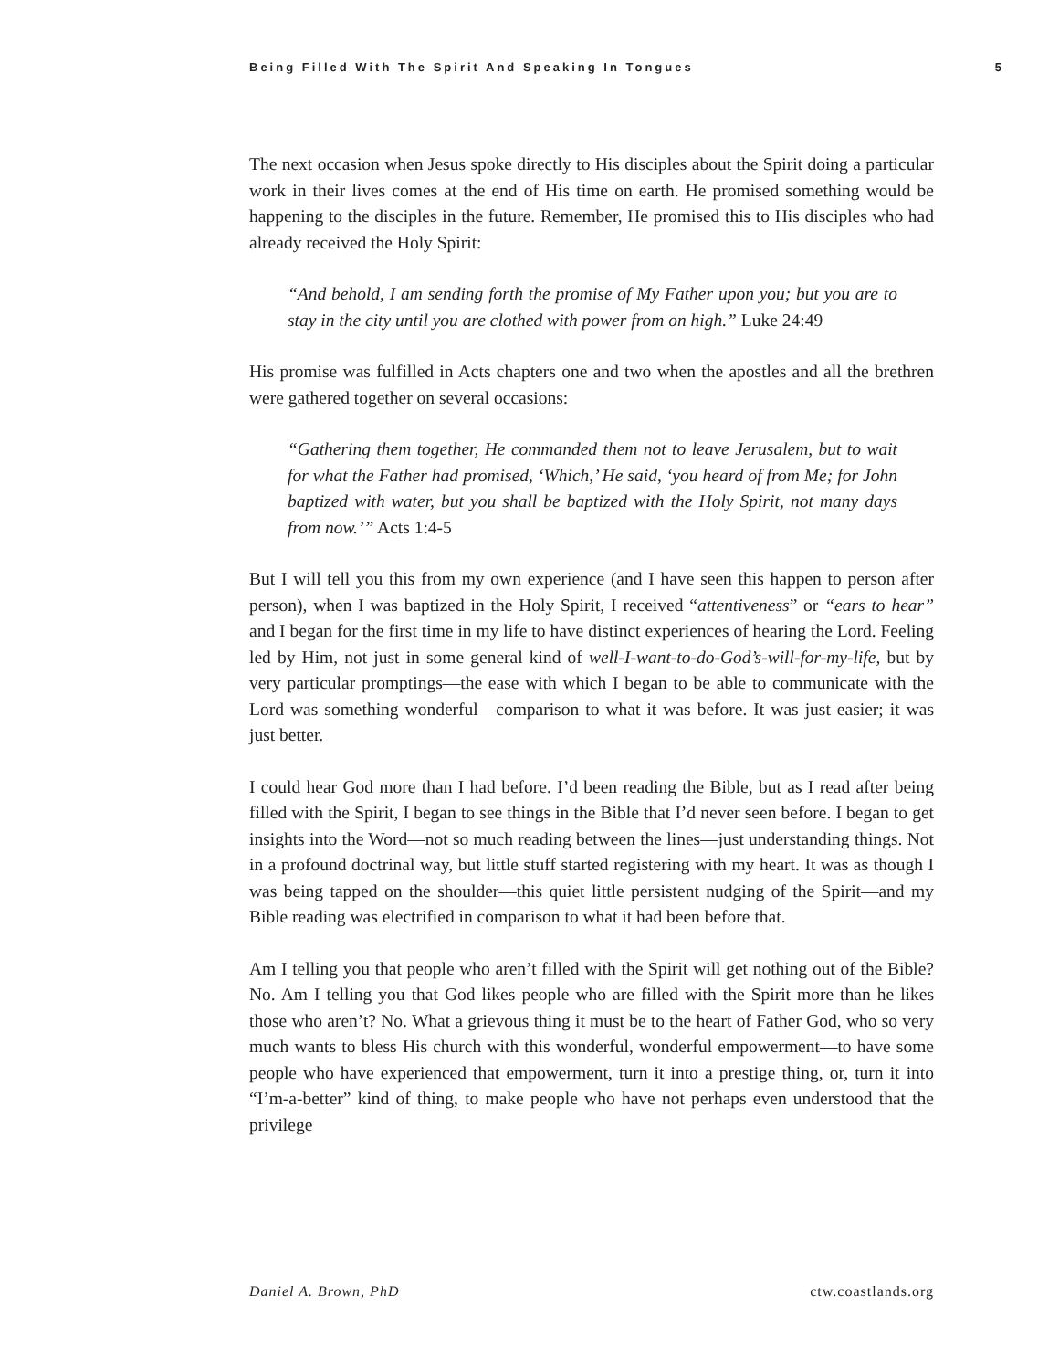Being Filled With The Spirit And Speaking In Tongues 5
The next occasion when Jesus spoke directly to His disciples about the Spirit doing a particular work in their lives comes at the end of His time on earth. He promised something would be happening to the disciples in the future. Remember, He promised this to His disciples who had already received the Holy Spirit:
“And behold, I am sending forth the promise of My Father upon you; but you are to stay in the city until you are clothed with power from on high.” Luke 24:49
His promise was fulfilled in Acts chapters one and two when the apostles and all the brethren were gathered together on several occasions:
“Gathering them together, He commanded them not to leave Jerusalem, but to wait for what the Father had promised, ‘Which,’ He said, ‘you heard of from Me; for John baptized with water, but you shall be baptized with the Holy Spirit, not many days from now.’” Acts 1:4-5
But I will tell you this from my own experience (and I have seen this happen to person after person), when I was baptized in the Holy Spirit, I received “attentiveness” or “ears to hear” and I began for the first time in my life to have distinct experiences of hearing the Lord. Feeling led by Him, not just in some general kind of well-I-want-to-do-God’s-will-for-my-life, but by very particular promptings—the ease with which I began to be able to communicate with the Lord was something wonderful—comparison to what it was before. It was just easier; it was just better.
I could hear God more than I had before. I’d been reading the Bible, but as I read after being filled with the Spirit, I began to see things in the Bible that I’d never seen before. I began to get insights into the Word—not so much reading between the lines—just understanding things. Not in a profound doctrinal way, but little stuff started registering with my heart. It was as though I was being tapped on the shoulder—this quiet little persistent nudging of the Spirit—and my Bible reading was electrified in comparison to what it had been before that.
Am I telling you that people who aren’t filled with the Spirit will get nothing out of the Bible? No. Am I telling you that God likes people who are filled with the Spirit more than he likes those who aren’t? No. What a grievous thing it must be to the heart of Father God, who so very much wants to bless His church with this wonderful, wonderful empowerment—to have some people who have experienced that empowerment, turn it into a prestige thing, or, turn it into “I’m-a-better” kind of thing, to make people who have not perhaps even understood that the privilege
Daniel A. Brown, PhD ctw.coastlands.org